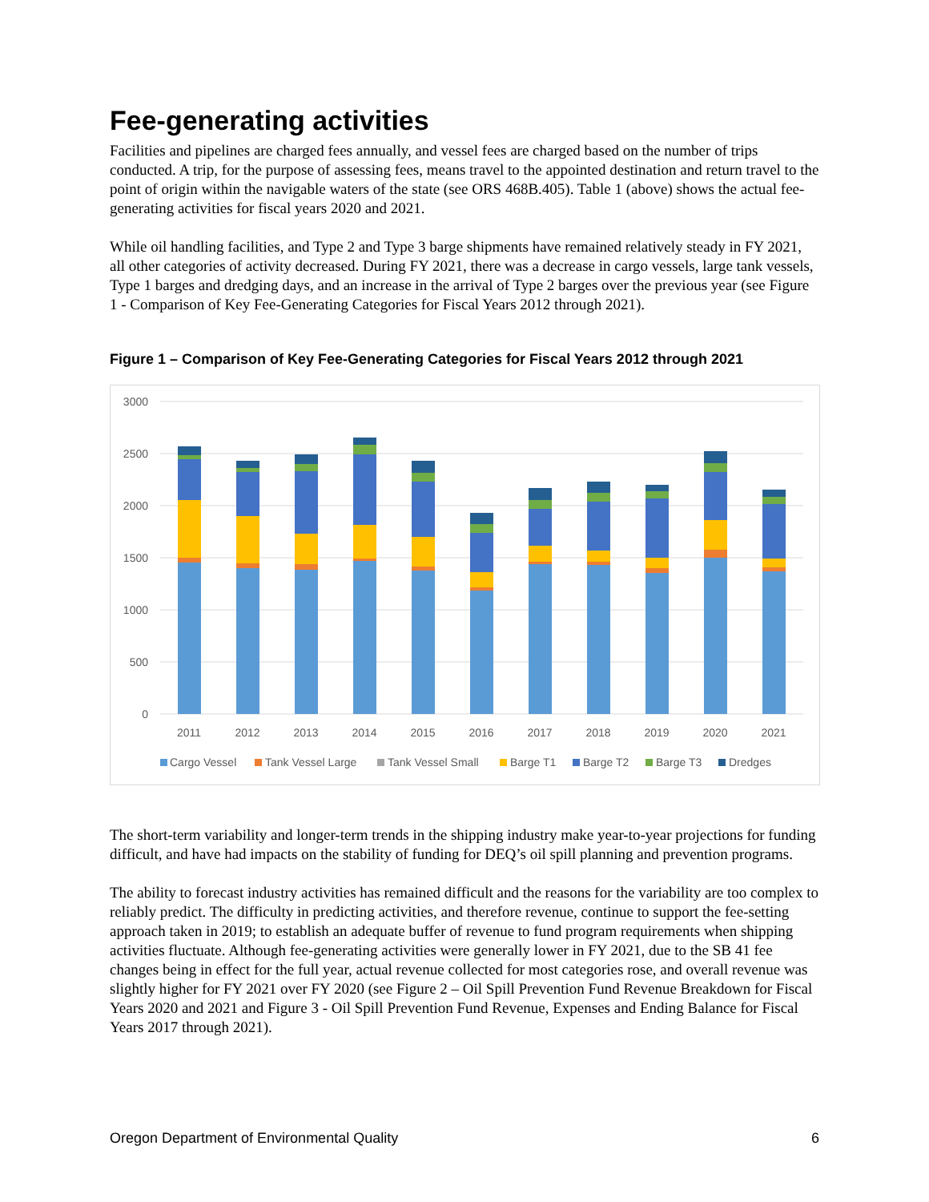Fee-generating activities
Facilities and pipelines are charged fees annually, and vessel fees are charged based on the number of trips conducted. A trip, for the purpose of assessing fees, means travel to the appointed destination and return travel to the point of origin within the navigable waters of the state (see ORS 468B.405). Table 1 (above) shows the actual fee-generating activities for fiscal years 2020 and 2021.
While oil handling facilities, and Type 2 and Type 3 barge shipments have remained relatively steady in FY 2021, all other categories of activity decreased. During FY 2021, there was a decrease in cargo vessels, large tank vessels, Type 1 barges and dredging days, and an increase in the arrival of Type 2 barges over the previous year (see Figure 1 - Comparison of Key Fee-Generating Categories for Fiscal Years 2012 through 2021).
Figure 1 – Comparison of Key Fee-Generating Categories for Fiscal Years 2012 through 2021
3000
2500
2000
1500
1000
500
0
2011
2012
2013
2014
2015
2016
2017
2018
2019
2020
2021
Cargo Vessel
Tank Vessel Large
Tank Vessel Small
Barge T1
Barge T2
Barge T3
Dredges
The short-term variability and longer-term trends in the shipping industry make year-to-year projections for funding difficult, and have had impacts on the stability of funding for DEQ’s oil spill planning and prevention programs.
The ability to forecast industry activities has remained difficult and the reasons for the variability are too complex to reliably predict. The difficulty in predicting activities, and therefore revenue, continue to support the fee-setting approach taken in 2019; to establish an adequate buffer of revenue to fund program requirements when shipping activities fluctuate. Although fee-generating activities were generally lower in FY 2021, due to the SB 41 fee changes being in effect for the full year, actual revenue collected for most categories rose, and overall revenue was slightly higher for FY 2021 over FY 2020 (see Figure 2 – Oil Spill Prevention Fund Revenue Breakdown for Fiscal Years 2020 and 2021 and Figure 3 - Oil Spill Prevention Fund Revenue, Expenses and Ending Balance for Fiscal Years 2017 through 2021).
Oregon Department of Environmental Quality 6